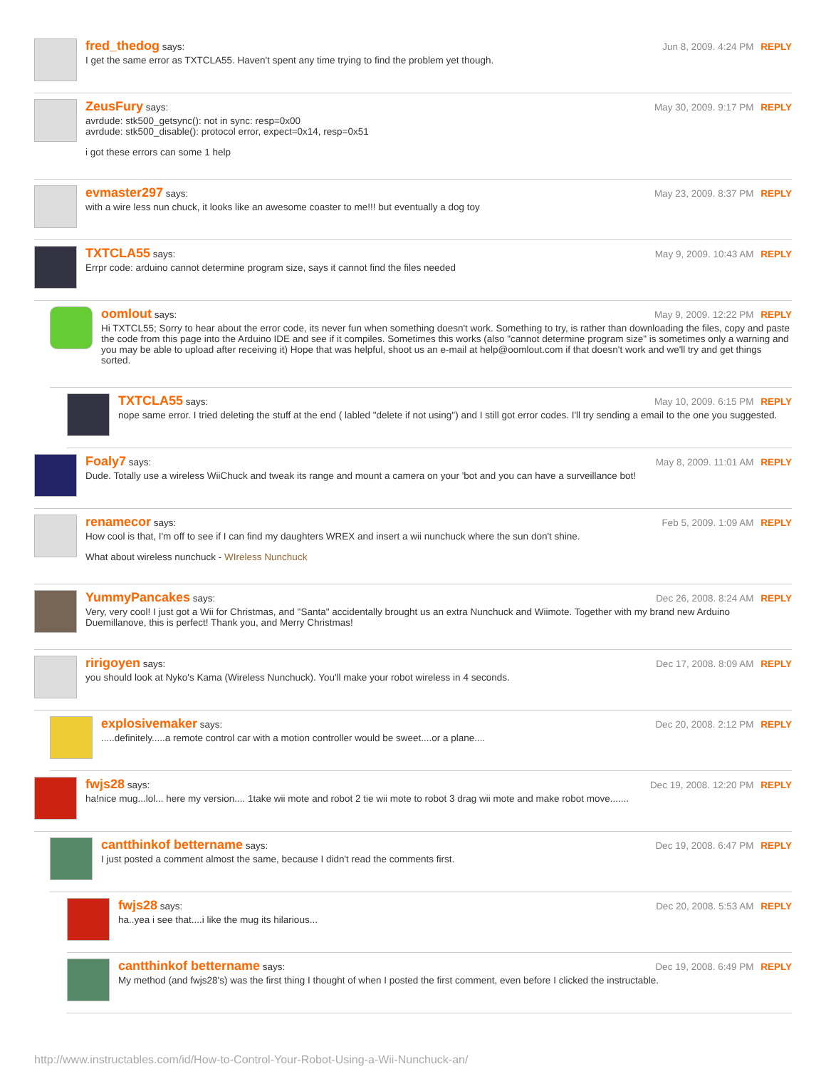fred_thedog says: Jun 8, 2009. 4:24 PM REPLY
I get the same error as TXTCLA55. Haven't spent any time trying to find the problem yet though.
ZeusFury says: May 30, 2009. 9:17 PM REPLY
avrdude: stk500_getsync(): not in sync: resp=0x00
avrdude: stk500_disable(): protocol error, expect=0x14, resp=0x51
i got these errors can some 1 help
evmaster297 says: May 23, 2009. 8:37 PM REPLY
with a wire less nun chuck, it looks like an awesome coaster to me!!! but eventually a dog toy
TXTCLA55 says: May 9, 2009. 10:43 AM REPLY
Errpr code: arduino cannot determine program size, says it cannot find the files needed
oomlout says: May 9, 2009. 12:22 PM REPLY
Hi TXTCL55; Sorry to hear about the error code, its never fun when something doesn't work. Something to try, is rather than downloading the files, copy and paste the code from this page into the Arduino IDE and see if it compiles. Sometimes this works (also "cannot determine program size" is sometimes only a warning and you may be able to upload after receiving it) Hope that was helpful, shoot us an e-mail at help@oomlout.com if that doesn't work and we'll try and get things sorted.
TXTCLA55 says: May 10, 2009. 6:15 PM REPLY
nope same error. I tried deleting the stuff at the end ( labled "delete if not using") and I still got error codes. I'll try sending a email to the one you suggested.
Foaly7 says: May 8, 2009. 11:01 AM REPLY
Dude. Totally use a wireless WiiChuck and tweak its range and mount a camera on your 'bot and you can have a surveillance bot!
renamecor says: Feb 5, 2009. 1:09 AM REPLY
How cool is that, I'm off to see if I can find my daughters WREX and insert a wii nunchuck where the sun don't shine.
What about wireless nunchuck - WIreless Nunchuck
YummyPancakes says: Dec 26, 2008. 8:24 AM REPLY
Very, very cool! I just got a Wii for Christmas, and "Santa" accidentally brought us an extra Nunchuck and Wiimote. Together with my brand new Arduino Duemillanove, this is perfect! Thank you, and Merry Christmas!
ririgoyen says: Dec 17, 2008. 8:09 AM REPLY
you should look at Nyko's Kama (Wireless Nunchuck). You'll make your robot wireless in 4 seconds.
explosivemaker says: Dec 20, 2008. 2:12 PM REPLY
.....definitely.....a remote control car with a motion controller would be sweet....or a plane....
fwjs28 says: Dec 19, 2008. 12:20 PM REPLY
ha!nice mug...lol... here my version.... 1take wii mote and robot 2 tie wii mote to robot 3 drag wii mote and make robot move.......
cantthinkof bettername says: Dec 19, 2008. 6:47 PM REPLY
I just posted a comment almost the same, because I didn't read the comments first.
fwjs28 says: Dec 20, 2008. 5:53 AM REPLY
ha..yea i see that....i like the mug its hilarious...
cantthinkof bettername says: Dec 19, 2008. 6:49 PM REPLY
My method (and fwjs28's) was the first thing I thought of when I posted the first comment, even before I clicked the instructable.
http://www.instructables.com/id/How-to-Control-Your-Robot-Using-a-Wii-Nunchuck-an/